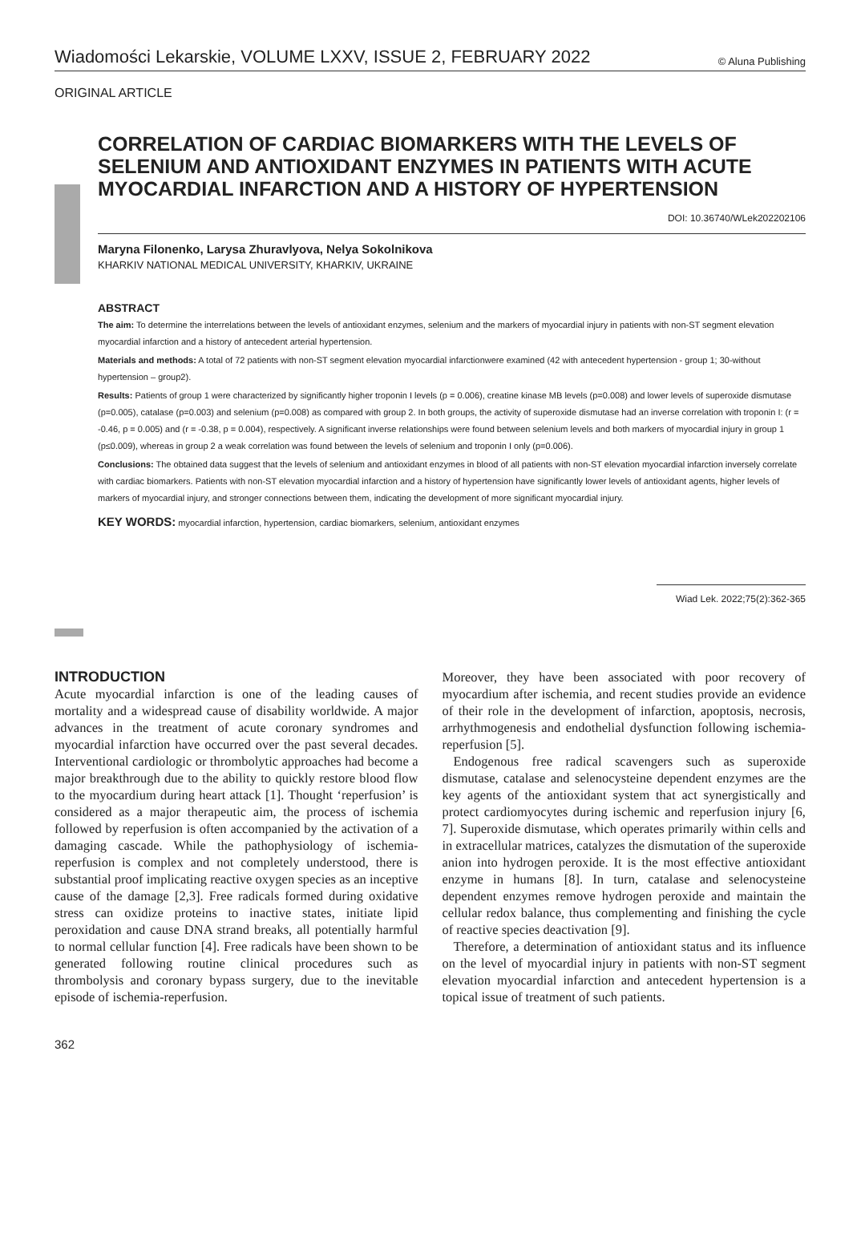Wiadomości Lekarskie, VOLUME LXXV, ISSUE 2, FEBRUARY 2022 © Aluna Publishing
ORIGINAL ARTICLE
CORRELATION OF CARDIAC BIOMARKERS WITH THE LEVELS OF SELENIUM AND ANTIOXIDANT ENZYMES IN PATIENTS WITH ACUTE MYOCARDIAL INFARCTION AND A HISTORY OF HYPERTENSION
DOI: 10.36740/WLek202202106
Maryna Filonenko, Larysa Zhuravlyova, Nelya Sokolnikova
KHARKIV NATIONAL MEDICAL UNIVERSITY, KHARKIV, UKRAINE
ABSTRACT
The aim: To determine the interrelations between the levels of antioxidant enzymes, selenium and the markers of myocardial injury in patients with non-ST segment elevation myocardial infarction and a history of antecedent arterial hypertension.
Materials and methods: A total of 72 patients with non-ST segment elevation myocardial infarctionwere examined (42 with antecedent hypertension - group 1; 30-without hypertension – group2).
Results: Patients of group 1 were characterized by significantly higher troponin I levels (p = 0.006), creatine kinase MB levels (p=0.008) and lower levels of superoxide dismutase (p=0.005), catalase (p=0.003) and selenium (p=0.008) as compared with group 2. In both groups, the activity of superoxide dismutase had an inverse correlation with troponin I: (r = -0.46, p = 0.005) and (r = -0.38, p = 0.004), respectively. A significant inverse relationships were found between selenium levels and both markers of myocardial injury in group 1 (p≤0.009), whereas in group 2 a weak correlation was found between the levels of selenium and troponin I only (p=0.006).
Conclusions: The obtained data suggest that the levels of selenium and antioxidant enzymes in blood of all patients with non-ST elevation myocardial infarction inversely correlate with cardiac biomarkers. Patients with non-ST elevation myocardial infarction and a history of hypertension have significantly lower levels of antioxidant agents, higher levels of markers of myocardial injury, and stronger connections between them, indicating the development of more significant myocardial injury.
KEY WORDS: myocardial infarction, hypertension, cardiac biomarkers, selenium, antioxidant enzymes
Wiad Lek. 2022;75(2):362-365
INTRODUCTION
Acute myocardial infarction is one of the leading causes of mortality and a widespread cause of disability worldwide. A major advances in the treatment of acute coronary syndromes and myocardial infarction have occurred over the past several decades. Interventional cardiologic or thrombolytic approaches had become a major breakthrough due to the ability to quickly restore blood flow to the myocardium during heart attack [1]. Thought ‘reperfusion’ is considered as a major therapeutic aim, the process of ischemia followed by reperfusion is often accompanied by the activation of a damaging cascade. While the pathophysiology of ischemia-reperfusion is complex and not completely understood, there is substantial proof implicating reactive oxygen species as an inceptive cause of the damage [2,3]. Free radicals formed during oxidative stress can oxidize proteins to inactive states, initiate lipid peroxidation and cause DNA strand breaks, all potentially harmful to normal cellular function [4]. Free radicals have been shown to be generated following routine clinical procedures such as thrombolysis and coronary bypass surgery, due to the inevitable episode of ischemia-reperfusion.
Moreover, they have been associated with poor recovery of myocardium after ischemia, and recent studies provide an evidence of their role in the development of infarction, apoptosis, necrosis, arrhythmogenesis and endothelial dysfunction following ischemia-reperfusion [5].
Endogenous free radical scavengers such as superoxide dismutase, catalase and selenocysteine dependent enzymes are the key agents of the antioxidant system that act synergistically and protect cardiomyocytes during ischemic and reperfusion injury [6, 7]. Superoxide dismutase, which operates primarily within cells and in extracellular matrices, catalyzes the dismutation of the superoxide anion into hydrogen peroxide. It is the most effective antioxidant enzyme in humans [8]. In turn, catalase and selenocysteine dependent enzymes remove hydrogen peroxide and maintain the cellular redox balance, thus complementing and finishing the cycle of reactive species deactivation [9].
Therefore, a determination of antioxidant status and its influence on the level of myocardial injury in patients with non-ST segment elevation myocardial infarction and antecedent hypertension is a topical issue of treatment of such patients.
362